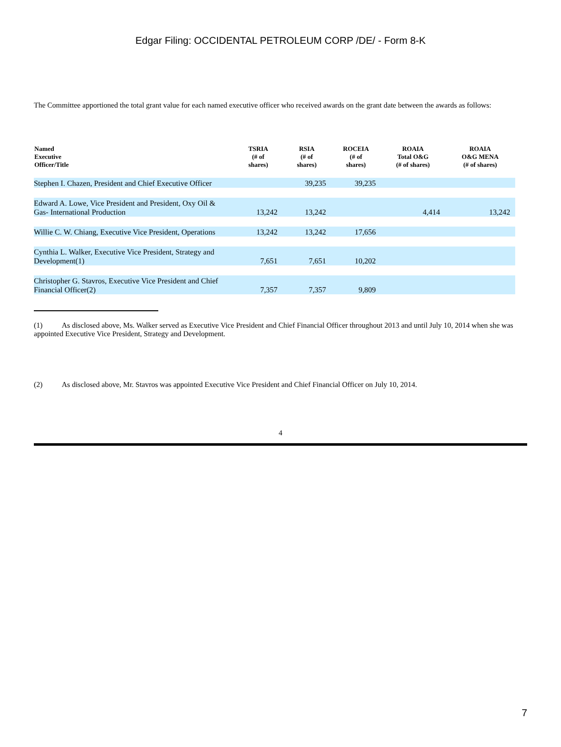Edgar Filing: OCCIDENTAL PETROLEUM CORP /DE/ - Form 8-K
The Committee apportioned the total grant value for each named executive officer who received awards on the grant date between the awards as follows:
| Named Executive Officer/Title | TSRIA (# of shares) | RSIA (# of shares) | ROCEIA (# of shares) | ROAIA Total O&G (# of shares) | ROAIA O&G MENA (# of shares) |
| --- | --- | --- | --- | --- | --- |
| Stephen I. Chazen, President and Chief Executive Officer | | 39,235 | 39,235 | | |
| Edward A. Lowe, Vice President and President, Oxy Oil & Gas- International Production | 13,242 | 13,242 | | 4,414 | 13,242 |
| Willie C. W. Chiang, Executive Vice President, Operations | 13,242 | 13,242 | 17,656 | | |
| Cynthia L. Walker, Executive Vice President, Strategy and Development(1) | 7,651 | 7,651 | 10,202 | | |
| Christopher G. Stavros, Executive Vice President and Chief Financial Officer(2) | 7,357 | 7,357 | 9,809 | | |
(1) As disclosed above, Ms. Walker served as Executive Vice President and Chief Financial Officer throughout 2013 and until July 10, 2014 when she was appointed Executive Vice President, Strategy and Development.
(2) As disclosed above, Mr. Stavros was appointed Executive Vice President and Chief Financial Officer on July 10, 2014.
4
7